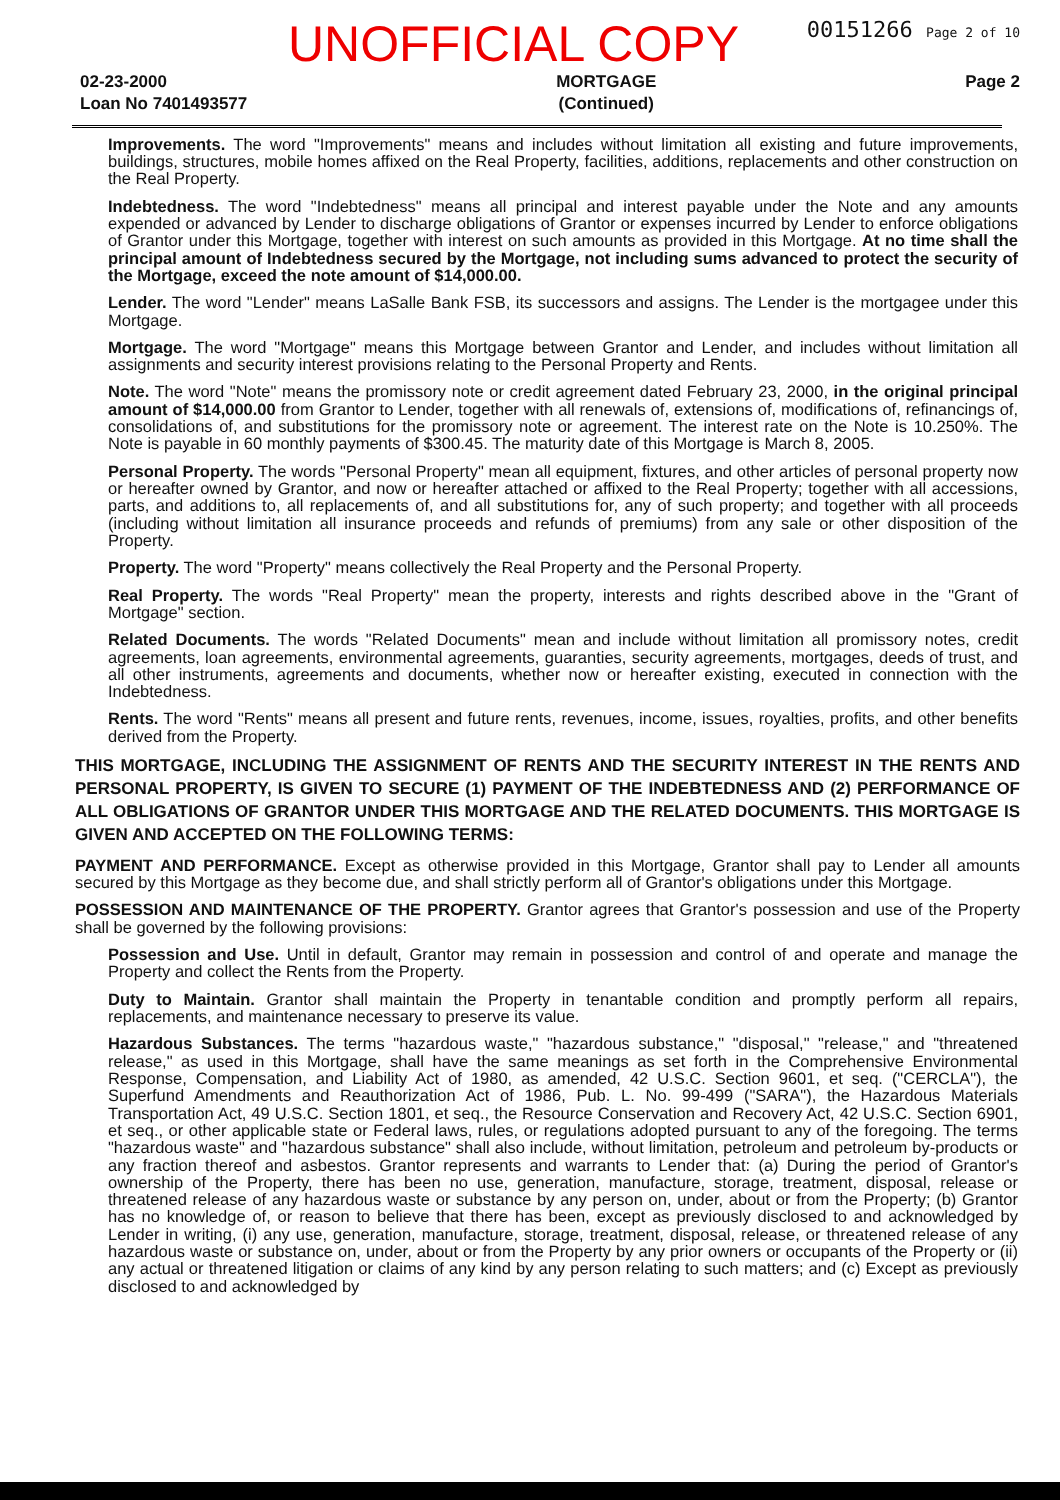UNOFFICIAL COPY 00151266 Page 2 of 10
02-23-2000
Loan No 7401493577
MORTGAGE
(Continued)
Page 2
Improvements. The word "Improvements" means and includes without limitation all existing and future improvements, buildings, structures, mobile homes affixed on the Real Property, facilities, additions, replacements and other construction on the Real Property.
Indebtedness. The word "Indebtedness" means all principal and interest payable under the Note and any amounts expended or advanced by Lender to discharge obligations of Grantor or expenses incurred by Lender to enforce obligations of Grantor under this Mortgage, together with interest on such amounts as provided in this Mortgage. At no time shall the principal amount of Indebtedness secured by the Mortgage, not including sums advanced to protect the security of the Mortgage, exceed the note amount of $14,000.00.
Lender. The word "Lender" means LaSalle Bank FSB, its successors and assigns. The Lender is the mortgagee under this Mortgage.
Mortgage. The word "Mortgage" means this Mortgage between Grantor and Lender, and includes without limitation all assignments and security interest provisions relating to the Personal Property and Rents.
Note. The word "Note" means the promissory note or credit agreement dated February 23, 2000, in the original principal amount of $14,000.00 from Grantor to Lender, together with all renewals of, extensions of, modifications of, refinancings of, consolidations of, and substitutions for the promissory note or agreement. The interest rate on the Note is 10.250%. The Note is payable in 60 monthly payments of $300.45. The maturity date of this Mortgage is March 8, 2005.
Personal Property. The words "Personal Property" mean all equipment, fixtures, and other articles of personal property now or hereafter owned by Grantor, and now or hereafter attached or affixed to the Real Property; together with all accessions, parts, and additions to, all replacements of, and all substitutions for, any of such property; and together with all proceeds (including without limitation all insurance proceeds and refunds of premiums) from any sale or other disposition of the Property.
Property. The word "Property" means collectively the Real Property and the Personal Property.
Real Property. The words "Real Property" mean the property, interests and rights described above in the "Grant of Mortgage" section.
Related Documents. The words "Related Documents" mean and include without limitation all promissory notes, credit agreements, loan agreements, environmental agreements, guaranties, security agreements, mortgages, deeds of trust, and all other instruments, agreements and documents, whether now or hereafter existing, executed in connection with the Indebtedness.
Rents. The word "Rents" means all present and future rents, revenues, income, issues, royalties, profits, and other benefits derived from the Property.
THIS MORTGAGE, INCLUDING THE ASSIGNMENT OF RENTS AND THE SECURITY INTEREST IN THE RENTS AND PERSONAL PROPERTY, IS GIVEN TO SECURE (1) PAYMENT OF THE INDEBTEDNESS AND (2) PERFORMANCE OF ALL OBLIGATIONS OF GRANTOR UNDER THIS MORTGAGE AND THE RELATED DOCUMENTS. THIS MORTGAGE IS GIVEN AND ACCEPTED ON THE FOLLOWING TERMS:
PAYMENT AND PERFORMANCE. Except as otherwise provided in this Mortgage, Grantor shall pay to Lender all amounts secured by this Mortgage as they become due, and shall strictly perform all of Grantor's obligations under this Mortgage.
POSSESSION AND MAINTENANCE OF THE PROPERTY. Grantor agrees that Grantor's possession and use of the Property shall be governed by the following provisions:
Possession and Use. Until in default, Grantor may remain in possession and control of and operate and manage the Property and collect the Rents from the Property.
Duty to Maintain. Grantor shall maintain the Property in tenantable condition and promptly perform all repairs, replacements, and maintenance necessary to preserve its value.
Hazardous Substances. The terms "hazardous waste," "hazardous substance," "disposal," "release," and "threatened release," as used in this Mortgage, shall have the same meanings as set forth in the Comprehensive Environmental Response, Compensation, and Liability Act of 1980, as amended, 42 U.S.C. Section 9601, et seq. ("CERCLA"), the Superfund Amendments and Reauthorization Act of 1986, Pub. L. No. 99-499 ("SARA"), the Hazardous Materials Transportation Act, 49 U.S.C. Section 1801, et seq., the Resource Conservation and Recovery Act, 42 U.S.C. Section 6901, et seq., or other applicable state or Federal laws, rules, or regulations adopted pursuant to any of the foregoing. The terms "hazardous waste" and "hazardous substance" shall also include, without limitation, petroleum and petroleum by-products or any fraction thereof and asbestos. Grantor represents and warrants to Lender that: (a) During the period of Grantor's ownership of the Property, there has been no use, generation, manufacture, storage, treatment, disposal, release or threatened release of any hazardous waste or substance by any person on, under, about or from the Property; (b) Grantor has no knowledge of, or reason to believe that there has been, except as previously disclosed to and acknowledged by Lender in writing, (i) any use, generation, manufacture, storage, treatment, disposal, release, or threatened release of any hazardous waste or substance on, under, about or from the Property by any prior owners or occupants of the Property or (ii) any actual or threatened litigation or claims of any kind by any person relating to such matters; and (c) Except as previously disclosed to and acknowledged by